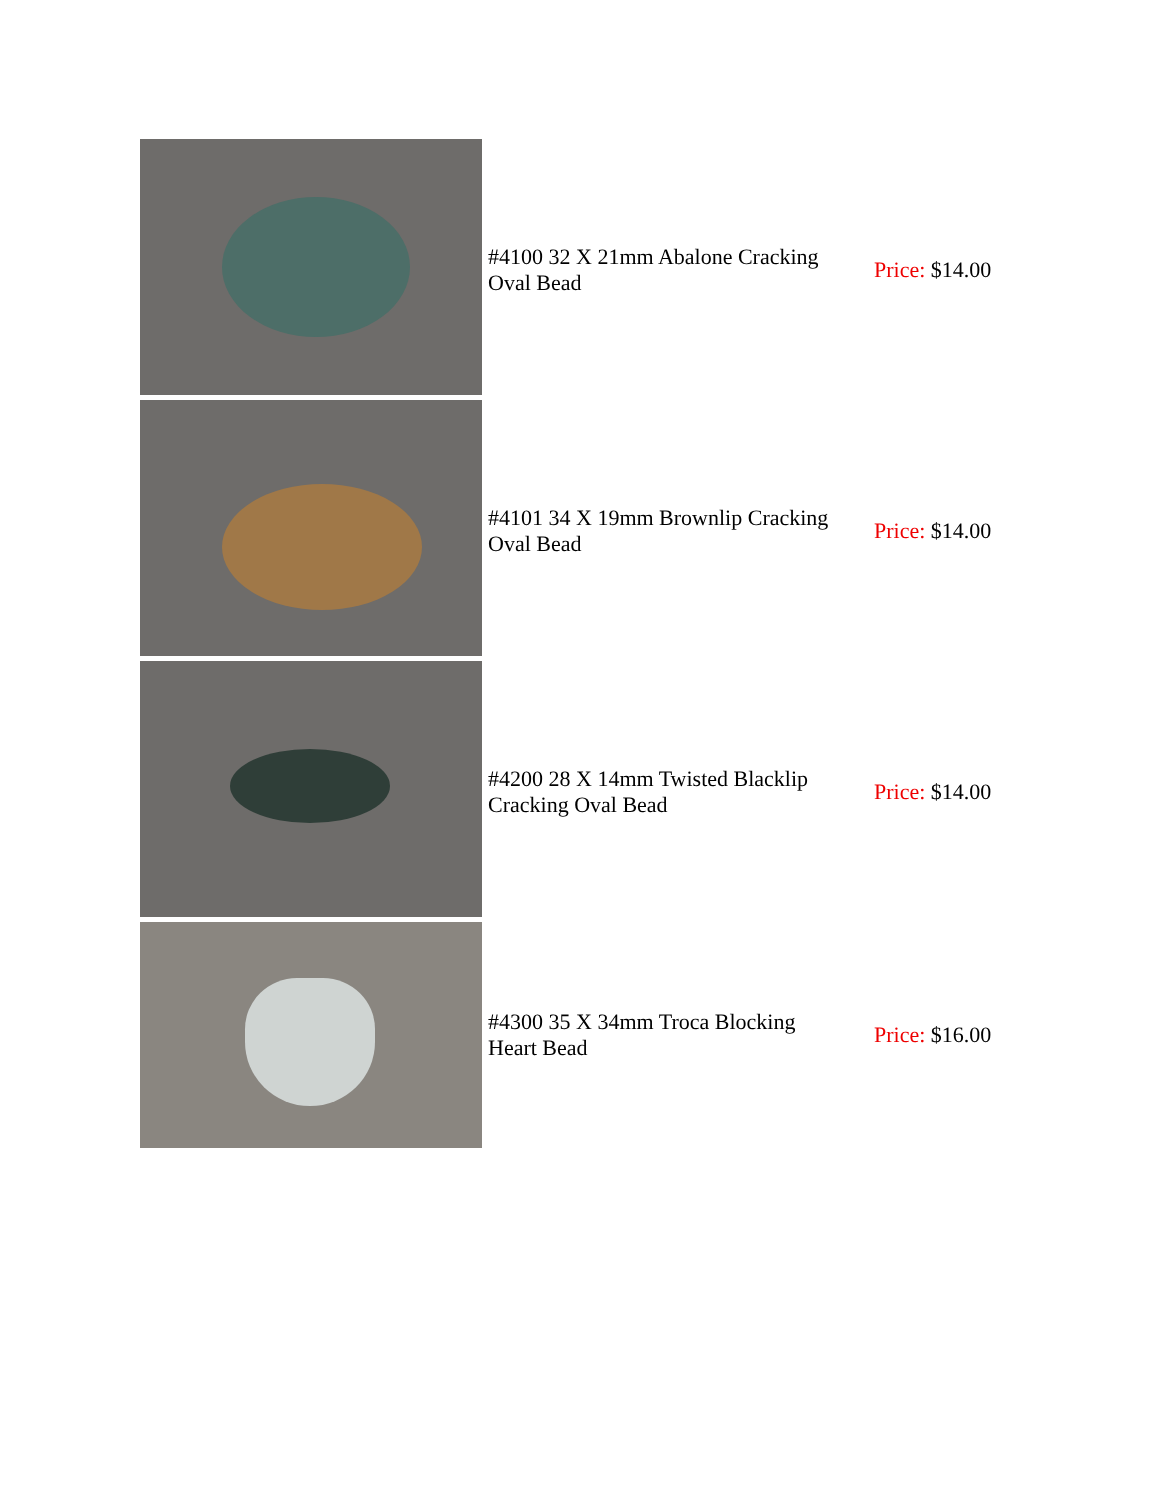| | #4100 32 X 21mm Abalone Cracking Oval Bead | Price: $14.00 |
| | #4101 34 X 19mm Brownlip Cracking Oval Bead | Price: $14.00 |
| | #4200 28 X 14mm Twisted Blacklip Cracking Oval Bead | Price: $14.00 |
| | #4300 35 X 34mm Troca Blocking Heart Bead | Price: $16.00 |